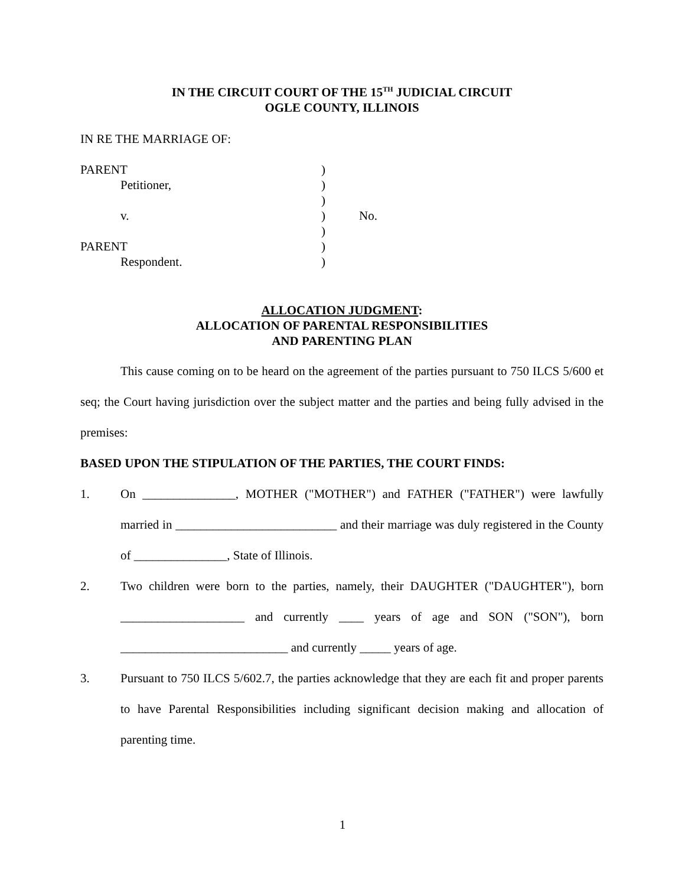IN THE CIRCUIT COURT OF THE 15<sup>TH</sup> JUDICIAL CIRCUIT
OGLE COUNTY, ILLINOIS
IN RE THE MARRIAGE OF:
| PARENT | ) | |
| Petitioner, | ) | |
| | ) | |
| v. | ) | No. |
| | ) | |
| PARENT | ) | |
| Respondent. | ) | |
ALLOCATION JUDGMENT:
ALLOCATION OF PARENTAL RESPONSIBILITIES
AND PARENTING PLAN
This cause coming on to be heard on the agreement of the parties pursuant to 750 ILCS 5/600 et seq; the Court having jurisdiction over the subject matter and the parties and being fully advised in the premises:
BASED UPON THE STIPULATION OF THE PARTIES, THE COURT FINDS:
1. On _______________, MOTHER ("MOTHER") and FATHER ("FATHER") were lawfully married in __________________________ and their marriage was duly registered in the County of _______________, State of Illinois.
2. Two children were born to the parties, namely, their DAUGHTER ("DAUGHTER"), born ____________________ and currently ____ years of age and SON ("SON"), born ___________________________ and currently _____ years of age.
3. Pursuant to 750 ILCS 5/602.7, the parties acknowledge that they are each fit and proper parents to have Parental Responsibilities including significant decision making and allocation of parenting time.
1